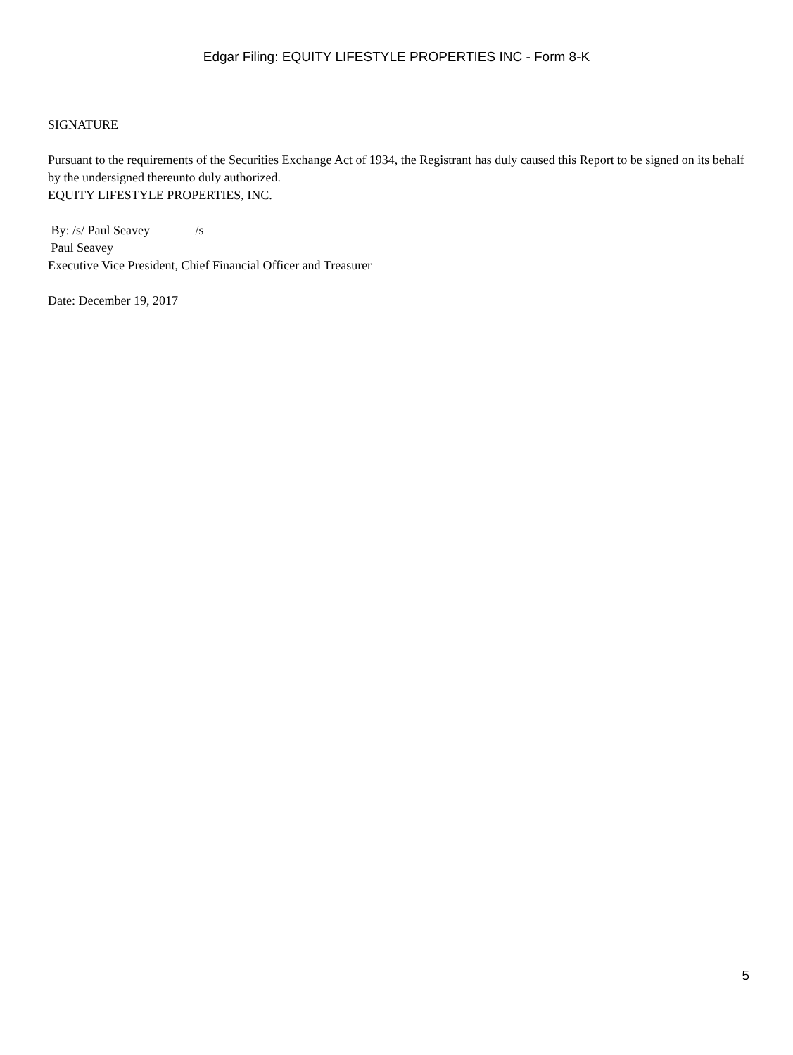Edgar Filing: EQUITY LIFESTYLE PROPERTIES INC - Form 8-K
SIGNATURE
Pursuant to the requirements of the Securities Exchange Act of 1934, the Registrant has duly caused this Report to be signed on its behalf by the undersigned thereunto duly authorized.
EQUITY LIFESTYLE PROPERTIES, INC.
By: /s/ Paul Seavey /s
Paul Seavey
Executive Vice President, Chief Financial Officer and Treasurer
Date: December 19, 2017
5